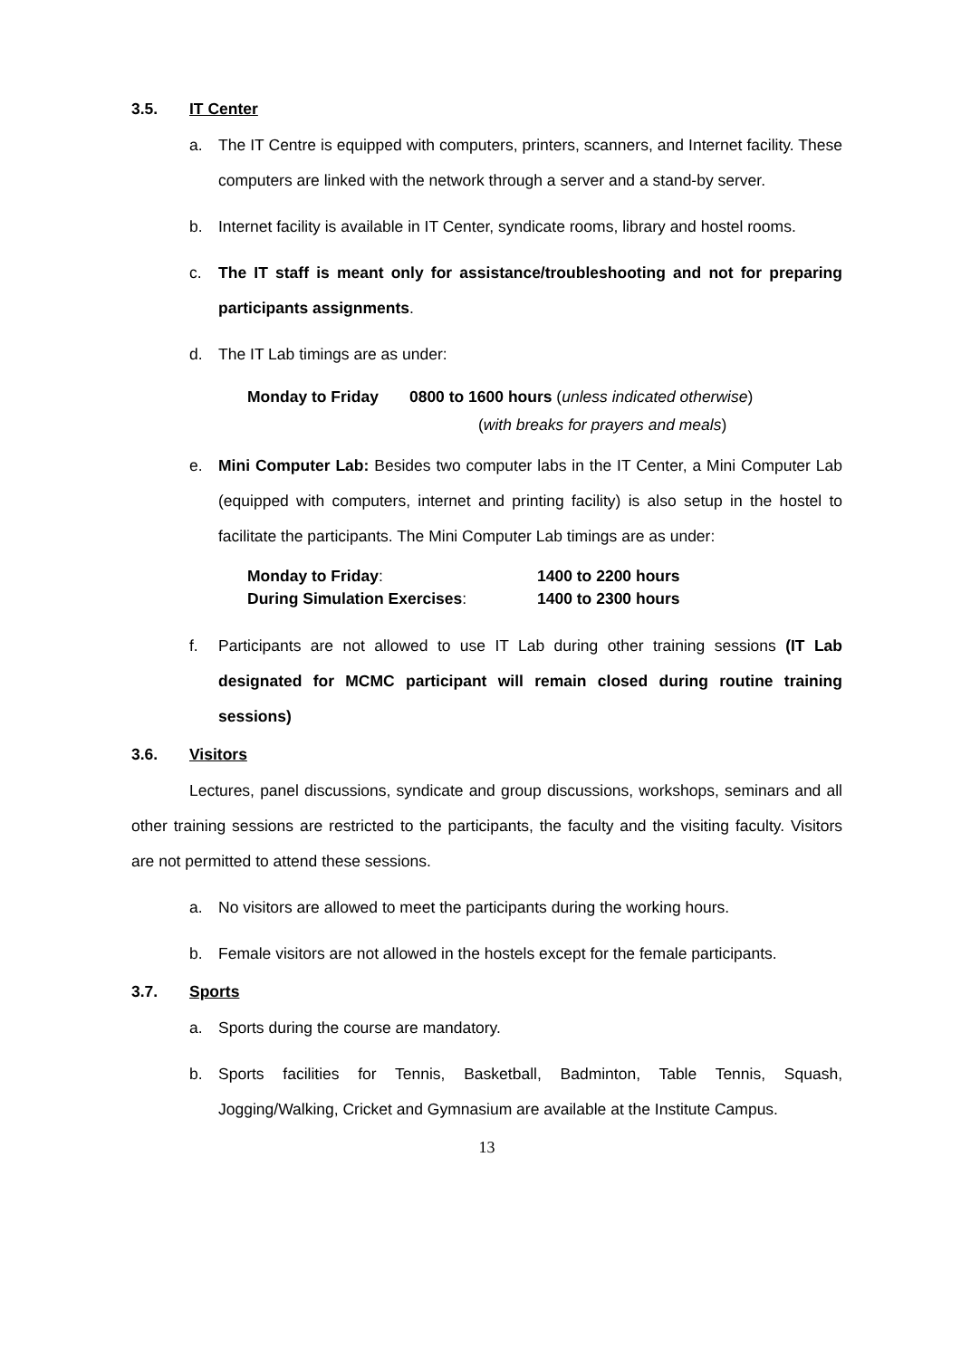3.5. IT Center
a. The IT Centre is equipped with computers, printers, scanners, and Internet facility. These computers are linked with the network through a server and a stand-by server.
b. Internet facility is available in IT Center, syndicate rooms, library and hostel rooms.
c. The IT staff is meant only for assistance/troubleshooting and not for preparing participants assignments.
d. The IT Lab timings are as under:
Monday to Friday 0800 to 1600 hours (unless indicated otherwise)
(with breaks for prayers and meals)
e. Mini Computer Lab: Besides two computer labs in the IT Center, a Mini Computer Lab (equipped with computers, internet and printing facility) is also setup in the hostel to facilitate the participants. The Mini Computer Lab timings are as under:
| Monday to Friday : | 1400 to 2200 hours |
| During Simulation Exercises : | 1400 to 2300 hours |
f. Participants are not allowed to use IT Lab during other training sessions (IT Lab designated for MCMC participant will remain closed during routine training sessions)
3.6. Visitors
Lectures, panel discussions, syndicate and group discussions, workshops, seminars and all other training sessions are restricted to the participants, the faculty and the visiting faculty. Visitors are not permitted to attend these sessions.
a. No visitors are allowed to meet the participants during the working hours.
b. Female visitors are not allowed in the hostels except for the female participants.
3.7. Sports
a. Sports during the course are mandatory.
b. Sports facilities for Tennis, Basketball, Badminton, Table Tennis, Squash, Jogging/Walking, Cricket and Gymnasium are available at the Institute Campus.
13